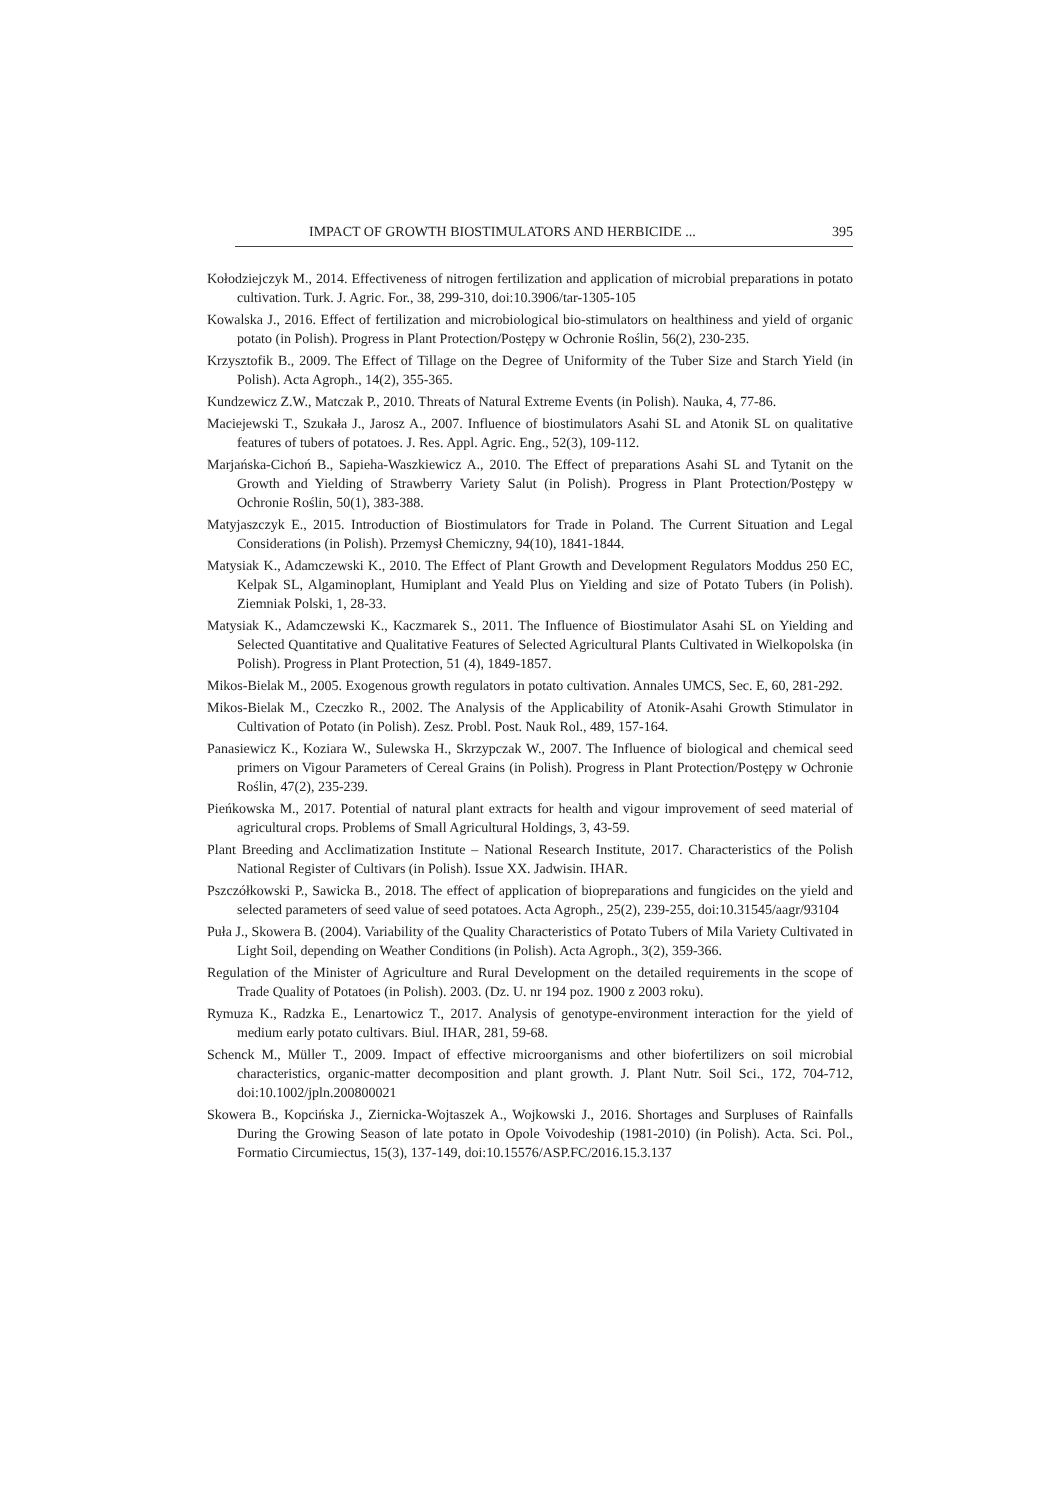IMPACT OF GROWTH BIOSTIMULATORS AND HERBICIDE ... 395
Kołodziejczyk M., 2014. Effectiveness of nitrogen fertilization and application of microbial preparations in potato cultivation. Turk. J. Agric. For., 38, 299-310, doi:10.3906/tar-1305-105
Kowalska J., 2016. Effect of fertilization and microbiological bio-stimulators on healthiness and yield of organic potato (in Polish). Progress in Plant Protection/Postępy w Ochronie Roślin, 56(2), 230-235.
Krzysztofik B., 2009. The Effect of Tillage on the Degree of Uniformity of the Tuber Size and Starch Yield (in Polish). Acta Agroph., 14(2), 355-365.
Kundzewicz Z.W., Matczak P., 2010. Threats of Natural Extreme Events (in Polish). Nauka, 4, 77-86.
Maciejewski T., Szukała J., Jarosz A., 2007. Influence of biostimulators Asahi SL and Atonik SL on qualitative features of tubers of potatoes. J. Res. Appl. Agric. Eng., 52(3), 109-112.
Marjańska-Cichoń B., Sapieha-Waszkiewicz A., 2010. The Effect of preparations Asahi SL and Tytanit on the Growth and Yielding of Strawberry Variety Salut (in Polish). Progress in Plant Protection/Postępy w Ochronie Roślin, 50(1), 383-388.
Matyjaszczyk E., 2015. Introduction of Biostimulators for Trade in Poland. The Current Situation and Legal Considerations (in Polish). Przemysł Chemiczny, 94(10), 1841-1844.
Matysiak K., Adamczewski K., 2010. The Effect of Plant Growth and Development Regulators Moddus 250 EC, Kelpak SL, Algaminoplant, Humiplant and Yeald Plus on Yielding and size of Potato Tubers (in Polish). Ziemniak Polski, 1, 28-33.
Matysiak K., Adamczewski K., Kaczmarek S., 2011. The Influence of Biostimulator Asahi SL on Yielding and Selected Quantitative and Qualitative Features of Selected Agricultural Plants Cultivated in Wielkopolska (in Polish). Progress in Plant Protection, 51 (4), 1849-1857.
Mikos-Bielak M., 2005. Exogenous growth regulators in potato cultivation. Annales UMCS, Sec. E, 60, 281-292.
Mikos-Bielak M., Czeczko R., 2002. The Analysis of the Applicability of Atonik-Asahi Growth Stimulator in Cultivation of Potato (in Polish). Zesz. Probl. Post. Nauk Rol., 489, 157-164.
Panasiewicz K., Koziara W., Sulewska H., Skrzypczak W., 2007. The Influence of biological and chemical seed primers on Vigour Parameters of Cereal Grains (in Polish). Progress in Plant Protection/Postępy w Ochronie Roślin, 47(2), 235-239.
Pieńkowska M., 2017. Potential of natural plant extracts for health and vigour improvement of seed material of agricultural crops. Problems of Small Agricultural Holdings, 3, 43-59.
Plant Breeding and Acclimatization Institute – National Research Institute, 2017. Characteristics of the Polish National Register of Cultivars (in Polish). Issue XX. Jadwisin. IHAR.
Pszczółkowski P., Sawicka B., 2018. The effect of application of biopreparations and fungicides on the yield and selected parameters of seed value of seed potatoes. Acta Agroph., 25(2), 239-255, doi:10.31545/aagr/93104
Puła J., Skowera B. (2004). Variability of the Quality Characteristics of Potato Tubers of Mila Variety Cultivated in Light Soil, depending on Weather Conditions (in Polish). Acta Agroph., 3(2), 359-366.
Regulation of the Minister of Agriculture and Rural Development on the detailed requirements in the scope of Trade Quality of Potatoes (in Polish). 2003. (Dz. U. nr 194 poz. 1900 z 2003 roku).
Rymuza K., Radzka E., Lenartowicz T., 2017. Analysis of genotype-environment interaction for the yield of medium early potato cultivars. Biul. IHAR, 281, 59-68.
Schenck M., Müller T., 2009. Impact of effective microorganisms and other biofertilizers on soil microbial characteristics, organic-matter decomposition and plant growth. J. Plant Nutr. Soil Sci., 172, 704-712, doi:10.1002/jpln.200800021
Skowera B., Kopcińska J., Ziernicka-Wojtaszek A., Wojkowski J., 2016. Shortages and Surpluses of Rainfalls During the Growing Season of late potato in Opole Voivodeship (1981-2010) (in Polish). Acta. Sci. Pol., Formatio Circumiectus, 15(3), 137-149, doi:10.15576/ASP.FC/2016.15.3.137